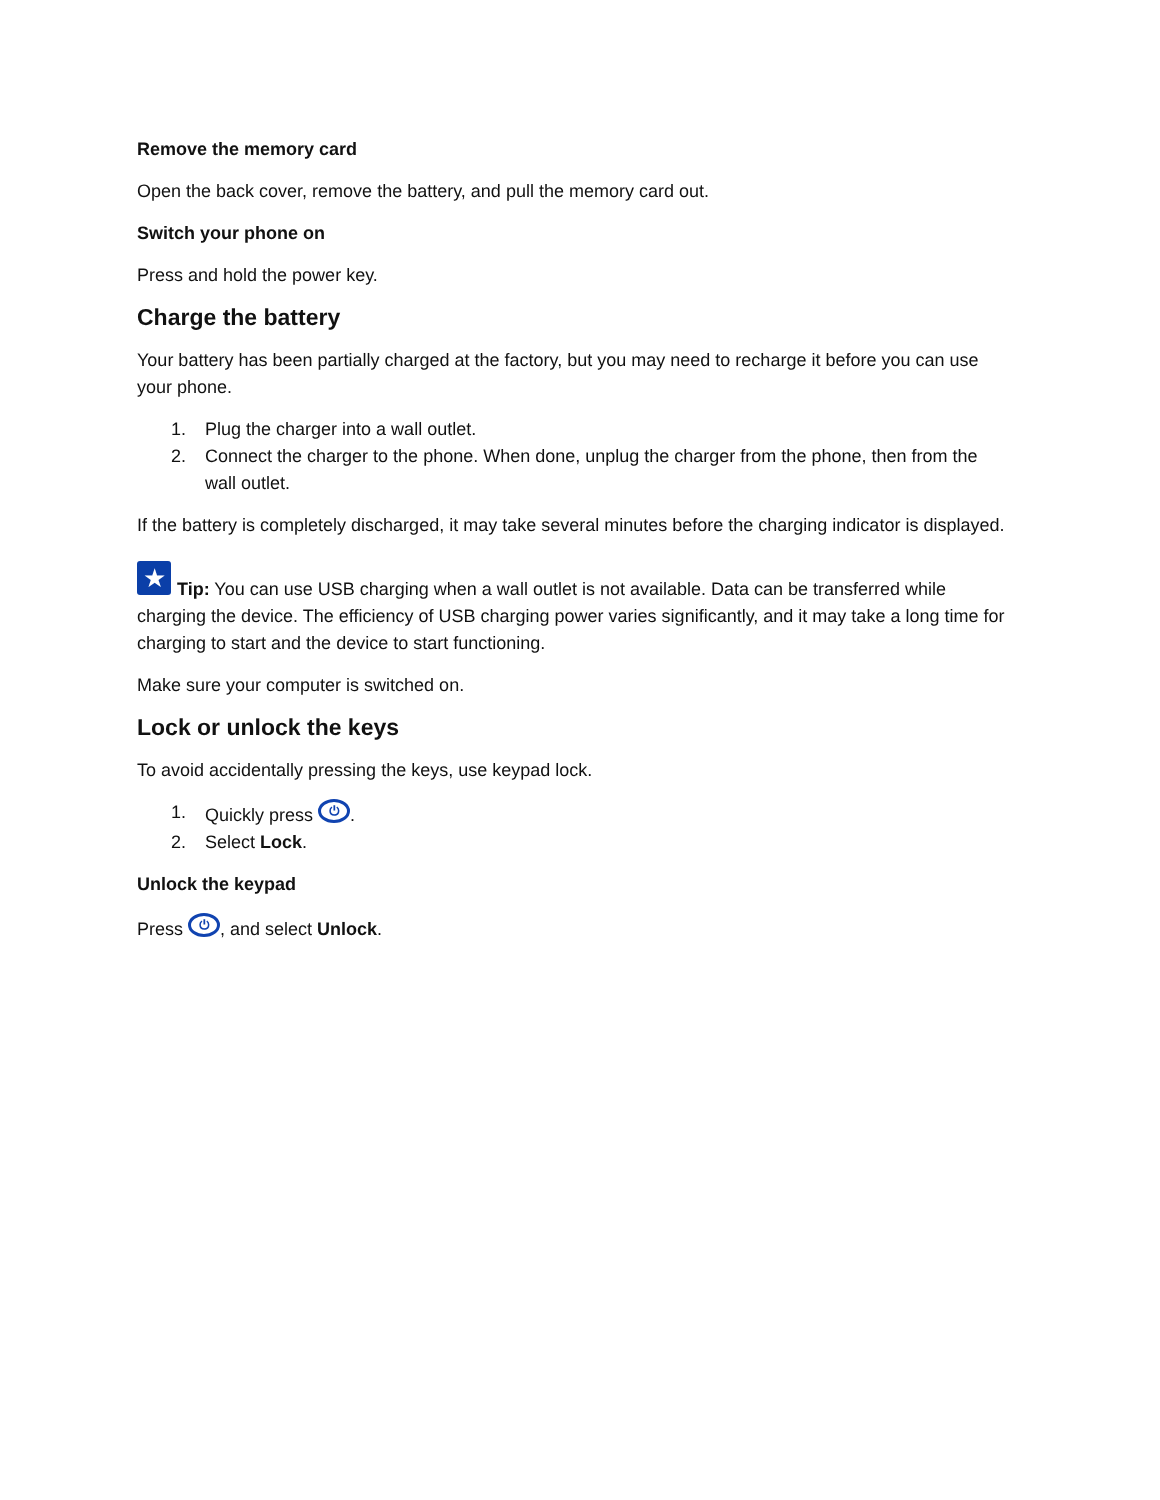Remove the memory card
Open the back cover, remove the battery, and pull the memory card out.
Switch your phone on
Press and hold the power key.
Charge the battery
Your battery has been partially charged at the factory, but you may need to recharge it before you can use your phone.
1. Plug the charger into a wall outlet.
2. Connect the charger to the phone. When done, unplug the charger from the phone, then from the wall outlet.
If the battery is completely discharged, it may take several minutes before the charging indicator is displayed.
★ Tip: You can use USB charging when a wall outlet is not available. Data can be transferred while charging the device. The efficiency of USB charging power varies significantly, and it may take a long time for charging to start and the device to start functioning.
Make sure your computer is switched on.
Lock or unlock the keys
To avoid accidentally pressing the keys, use keypad lock.
1. Quickly press ⏻.
2. Select Lock.
Unlock the keypad
Press ⏻, and select Unlock.